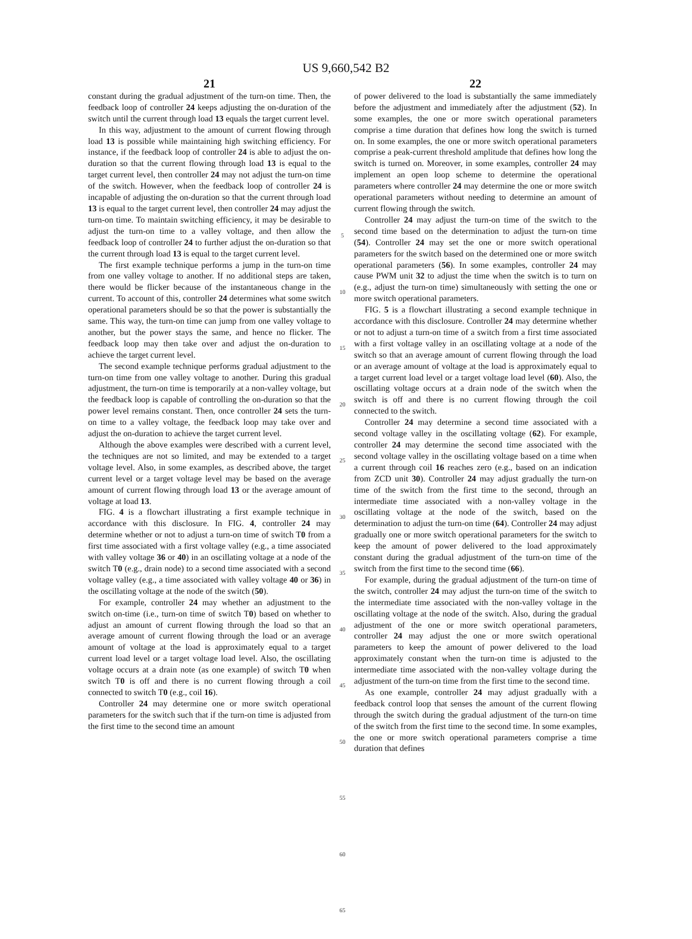US 9,660,542 B2
21
constant during the gradual adjustment of the turn-on time. Then, the feedback loop of controller 24 keeps adjusting the on-duration of the switch until the current through load 13 equals the target current level.
In this way, adjustment to the amount of current flowing through load 13 is possible while maintaining high switching efficiency. For instance, if the feedback loop of controller 24 is able to adjust the on-duration so that the current flowing through load 13 is equal to the target current level, then controller 24 may not adjust the turn-on time of the switch. However, when the feedback loop of controller 24 is incapable of adjusting the on-duration so that the current through load 13 is equal to the target current level, then controller 24 may adjust the turn-on time. To maintain switching efficiency, it may be desirable to adjust the turn-on time to a valley voltage, and then allow the feedback loop of controller 24 to further adjust the on-duration so that the current through load 13 is equal to the target current level.
The first example technique performs a jump in the turn-on time from one valley voltage to another. If no additional steps are taken, there would be flicker because of the instantaneous change in the current. To account of this, controller 24 determines what some switch operational parameters should be so that the power is substantially the same. This way, the turn-on time can jump from one valley voltage to another, but the power stays the same, and hence no flicker. The feedback loop may then take over and adjust the on-duration to achieve the target current level.
The second example technique performs gradual adjustment to the turn-on time from one valley voltage to another. During this gradual adjustment, the turn-on time is temporarily at a non-valley voltage, but the feedback loop is capable of controlling the on-duration so that the power level remains constant. Then, once controller 24 sets the turn-on time to a valley voltage, the feedback loop may take over and adjust the on-duration to achieve the target current level.
Although the above examples were described with a current level, the techniques are not so limited, and may be extended to a target voltage level. Also, in some examples, as described above, the target current level or a target voltage level may be based on the average amount of current flowing through load 13 or the average amount of voltage at load 13.
FIG. 4 is a flowchart illustrating a first example technique in accordance with this disclosure. In FIG. 4, controller 24 may determine whether or not to adjust a turn-on time of switch T0 from a first time associated with a first voltage valley (e.g., a time associated with valley voltage 36 or 40) in an oscillating voltage at a node of the switch T0 (e.g., drain node) to a second time associated with a second voltage valley (e.g., a time associated with valley voltage 40 or 36) in the oscillating voltage at the node of the switch (50).
For example, controller 24 may whether an adjustment to the switch on-time (i.e., turn-on time of switch T0) based on whether to adjust an amount of current flowing through the load so that an average amount of current flowing through the load or an average amount of voltage at the load is approximately equal to a target current load level or a target voltage load level. Also, the oscillating voltage occurs at a drain note (as one example) of switch T0 when switch T0 is off and there is no current flowing through a coil connected to switch T0 (e.g., coil 16).
Controller 24 may determine one or more switch operational parameters for the switch such that if the turn-on time is adjusted from the first time to the second time an amount
5
10
15
20
25
30
35
40
45
50
55
60
65
22
of power delivered to the load is substantially the same immediately before the adjustment and immediately after the adjustment (52). In some examples, the one or more switch operational parameters comprise a time duration that defines how long the switch is turned on. In some examples, the one or more switch operational parameters comprise a peak-current threshold amplitude that defines how long the switch is turned on. Moreover, in some examples, controller 24 may implement an open loop scheme to determine the operational parameters where controller 24 may determine the one or more switch operational parameters without needing to determine an amount of current flowing through the switch.
Controller 24 may adjust the turn-on time of the switch to the second time based on the determination to adjust the turn-on time (54). Controller 24 may set the one or more switch operational parameters for the switch based on the determined one or more switch operational parameters (56). In some examples, controller 24 may cause PWM unit 32 to adjust the time when the switch is to turn on (e.g., adjust the turn-on time) simultaneously with setting the one or more switch operational parameters.
FIG. 5 is a flowchart illustrating a second example technique in accordance with this disclosure. Controller 24 may determine whether or not to adjust a turn-on time of a switch from a first time associated with a first voltage valley in an oscillating voltage at a node of the switch so that an average amount of current flowing through the load or an average amount of voltage at the load is approximately equal to a target current load level or a target voltage load level (60). Also, the oscillating voltage occurs at a drain node of the switch when the switch is off and there is no current flowing through the coil connected to the switch.
Controller 24 may determine a second time associated with a second voltage valley in the oscillating voltage (62). For example, controller 24 may determine the second time associated with the second voltage valley in the oscillating voltage based on a time when a current through coil 16 reaches zero (e.g., based on an indication from ZCD unit 30). Controller 24 may adjust gradually the turn-on time of the switch from the first time to the second, through an intermediate time associated with a non-valley voltage in the oscillating voltage at the node of the switch, based on the determination to adjust the turn-on time (64). Controller 24 may adjust gradually one or more switch operational parameters for the switch to keep the amount of power delivered to the load approximately constant during the gradual adjustment of the turn-on time of the switch from the first time to the second time (66).
For example, during the gradual adjustment of the turn-on time of the switch, controller 24 may adjust the turn-on time of the switch to the intermediate time associated with the non-valley voltage in the oscillating voltage at the node of the switch. Also, during the gradual adjustment of the one or more switch operational parameters, controller 24 may adjust the one or more switch operational parameters to keep the amount of power delivered to the load approximately constant when the turn-on time is adjusted to the intermediate time associated with the non-valley voltage during the adjustment of the turn-on time from the first time to the second time.
As one example, controller 24 may adjust gradually with a feedback control loop that senses the amount of the current flowing through the switch during the gradual adjustment of the turn-on time of the switch from the first time to the second time. In some examples, the one or more switch operational parameters comprise a time duration that defines